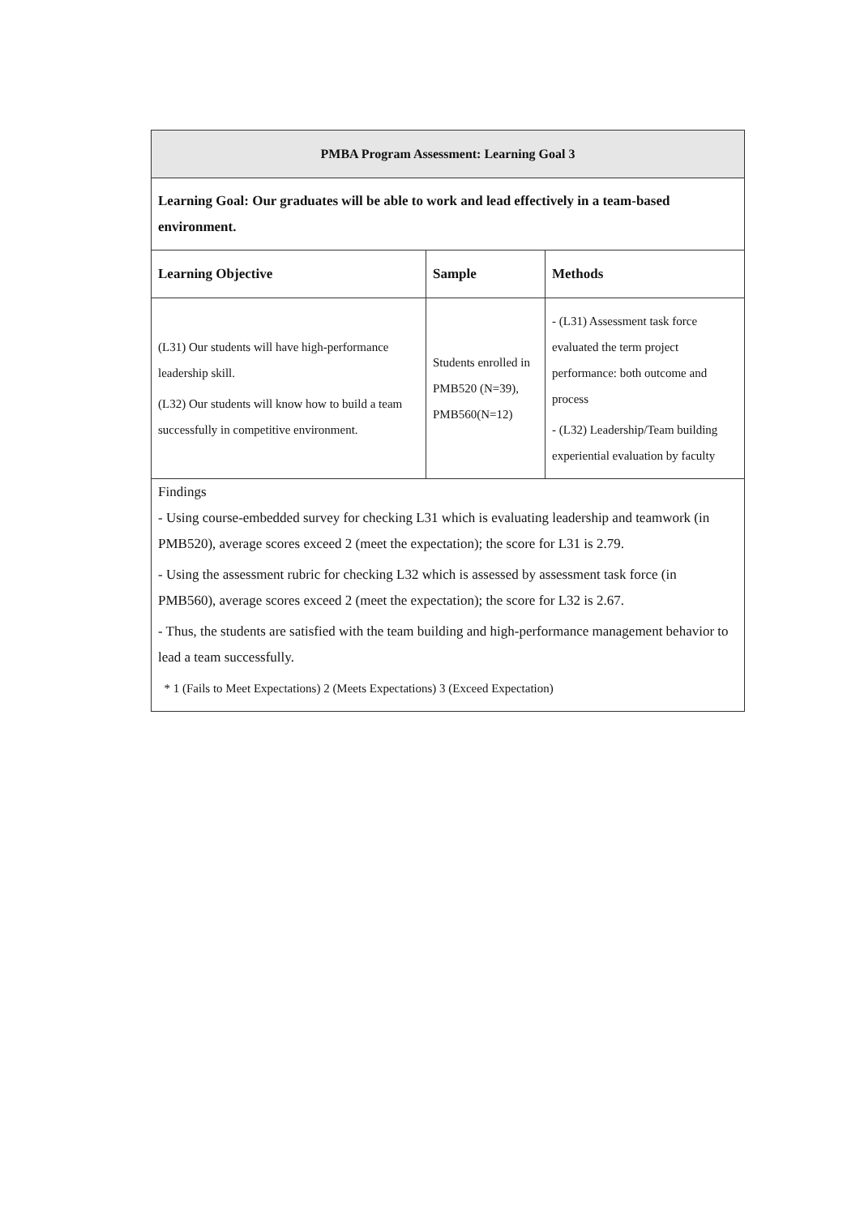| PMBA Program Assessment: Learning Goal 3 | | |
| --- | --- | --- |
| Learning Goal: Our graduates will be able to work and lead effectively in a team-based environment. | | |
| Learning Objective | Sample | Methods |
| (L31) Our students will have high-performance leadership skill. (L32) Our students will know how to build a team successfully in competitive environment. | Students enrolled in PMB520 (N=39), PMB560(N=12) | - (L31) Assessment task force evaluated the term project performance: both outcome and process - (L32) Leadership/Team building experiential evaluation by faculty |
| Findings - Using course-embedded survey for checking L31 which is evaluating leadership and teamwork (in PMB520), average scores exceed 2 (meet the expectation); the score for L31 is 2.79. - Using the assessment rubric for checking L32 which is assessed by assessment task force (in PMB560), average scores exceed 2 (meet the expectation); the score for L32 is 2.67. - Thus, the students are satisfied with the team building and high-performance management behavior to lead a team successfully. * 1 (Fails to Meet Expectations) 2 (Meets Expectations) 3 (Exceed Expectation) | | |